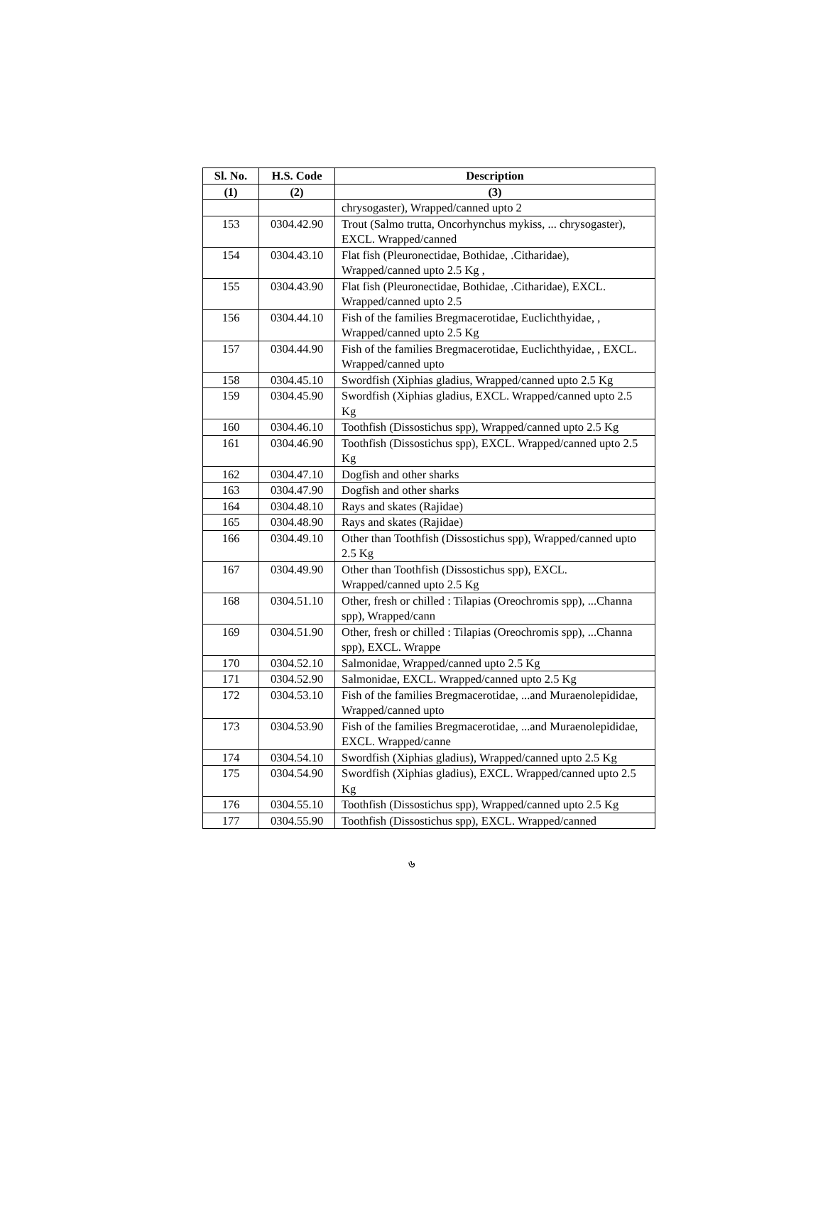| Sl. No. | H.S. Code | Description |
| --- | --- | --- |
| (1) | (2) | (3) |
| | | chrysogaster), Wrapped/canned upto 2 |
| 153 | 0304.42.90 | Trout (Salmo trutta, Oncorhynchus mykiss, ... chrysogaster), EXCL. Wrapped/canned |
| 154 | 0304.43.10 | Flat fish (Pleuronectidae, Bothidae, .Citharidae), Wrapped/canned upto 2.5 Kg , |
| 155 | 0304.43.90 | Flat fish (Pleuronectidae, Bothidae, .Citharidae), EXCL. Wrapped/canned upto 2.5 |
| 156 | 0304.44.10 | Fish of the families Bregmacerotidae, Euclichthyidae, , Wrapped/canned upto 2.5 Kg |
| 157 | 0304.44.90 | Fish of the families Bregmacerotidae, Euclichthyidae, , EXCL. Wrapped/canned upto |
| 158 | 0304.45.10 | Swordfish (Xiphias gladius, Wrapped/canned upto 2.5 Kg |
| 159 | 0304.45.90 | Swordfish (Xiphias gladius, EXCL. Wrapped/canned upto 2.5 Kg |
| 160 | 0304.46.10 | Toothfish (Dissostichus spp), Wrapped/canned upto 2.5 Kg |
| 161 | 0304.46.90 | Toothfish (Dissostichus spp), EXCL. Wrapped/canned upto 2.5 Kg |
| 162 | 0304.47.10 | Dogfish and other sharks |
| 163 | 0304.47.90 | Dogfish and other sharks |
| 164 | 0304.48.10 | Rays and skates (Rajidae) |
| 165 | 0304.48.90 | Rays and skates (Rajidae) |
| 166 | 0304.49.10 | Other than Toothfish (Dissostichus spp), Wrapped/canned upto 2.5 Kg |
| 167 | 0304.49.90 | Other than Toothfish (Dissostichus spp), EXCL. Wrapped/canned upto 2.5 Kg |
| 168 | 0304.51.10 | Other, fresh or chilled : Tilapias (Oreochromis spp), ...Channa spp), Wrapped/cann |
| 169 | 0304.51.90 | Other, fresh or chilled : Tilapias (Oreochromis spp), ...Channa spp), EXCL. Wrappe |
| 170 | 0304.52.10 | Salmonidae, Wrapped/canned upto 2.5 Kg |
| 171 | 0304.52.90 | Salmonidae, EXCL. Wrapped/canned upto 2.5 Kg |
| 172 | 0304.53.10 | Fish of the families Bregmacerotidae, ...and Muraenolepididae, Wrapped/canned upto |
| 173 | 0304.53.90 | Fish of the families Bregmacerotidae, ...and Muraenolepididae, EXCL. Wrapped/canne |
| 174 | 0304.54.10 | Swordfish (Xiphias gladius), Wrapped/canned upto 2.5 Kg |
| 175 | 0304.54.90 | Swordfish (Xiphias gladius), EXCL. Wrapped/canned upto 2.5 Kg |
| 176 | 0304.55.10 | Toothfish (Dissostichus spp), Wrapped/canned upto 2.5 Kg |
| 177 | 0304.55.90 | Toothfish (Dissostichus spp), EXCL. Wrapped/canned |
৬